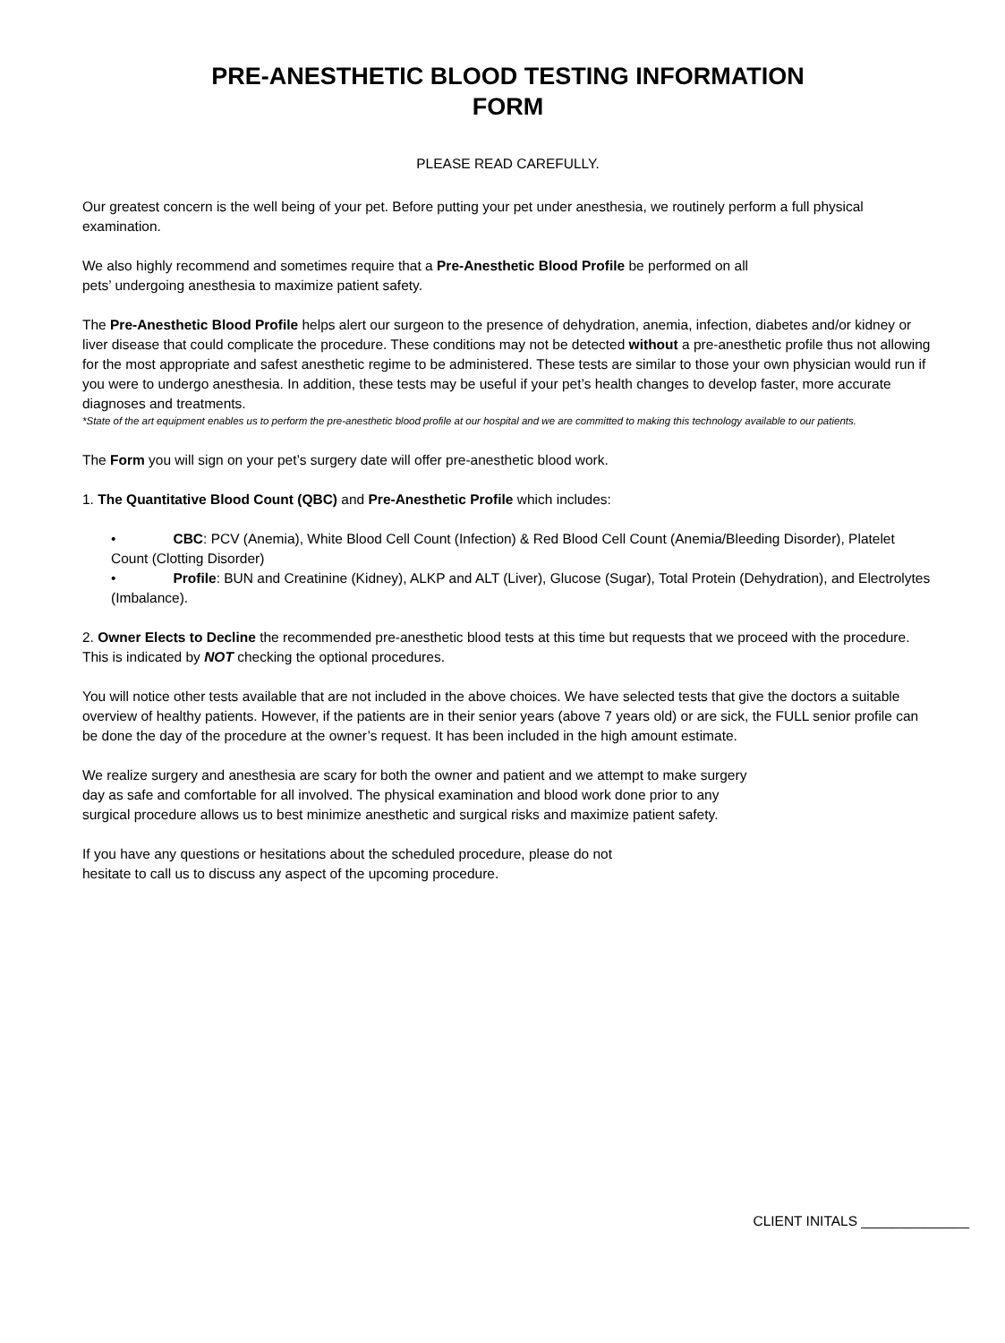PRE-ANESTHETIC BLOOD TESTING INFORMATION
FORM
PLEASE READ CAREFULLY.
Our greatest concern is the well being of your pet. Before putting your pet under anesthesia, we routinely perform a full physical examination.
We also highly recommend and sometimes require that a Pre-Anesthetic Blood Profile be performed on all
pets’ undergoing anesthesia to maximize patient safety.
The Pre-Anesthetic Blood Profile helps alert our surgeon to the presence of dehydration, anemia, infection, diabetes and/or kidney or liver disease that could complicate the procedure. These conditions may not be detected without a pre-anesthetic profile thus not allowing for the most appropriate and safest anesthetic regime to be administered. These tests are similar to those your own physician would run if you were to undergo anesthesia. In addition, these tests may be useful if your pet’s health changes to develop faster, more accurate diagnoses and treatments.
*State of the art equipment enables us to perform the pre-anesthetic blood profile at our hospital and we are committed to making this technology available to our patients.
The Form you will sign on your pet’s surgery date will offer pre-anesthetic blood work.
1. The Quantitative Blood Count (QBC) and Pre-Anesthetic Profile which includes:
• CBC: PCV (Anemia), White Blood Cell Count (Infection) & Red Blood Cell Count (Anemia/Bleeding Disorder), Platelet Count (Clotting Disorder)
• Profile: BUN and Creatinine (Kidney), ALKP and ALT (Liver), Glucose (Sugar), Total Protein (Dehydration), and Electrolytes (Imbalance).
2. Owner Elects to Decline the recommended pre-anesthetic blood tests at this time but requests that we proceed with the procedure. This is indicated by NOT checking the optional procedures.
You will notice other tests available that are not included in the above choices. We have selected tests that give the doctors a suitable overview of healthy patients. However, if the patients are in their senior years (above 7 years old) or are sick, the FULL senior profile can be done the day of the procedure at the owner’s request. It has been included in the high amount estimate.
We realize surgery and anesthesia are scary for both the owner and patient and we attempt to make surgery
day as safe and comfortable for all involved. The physical examination and blood work done prior to any
surgical procedure allows us to best minimize anesthetic and surgical risks and maximize patient safety.
If you have any questions or hesitations about the scheduled procedure, please do not
hesitate to call us to discuss any aspect of the upcoming procedure.
CLIENT INITALS ______________